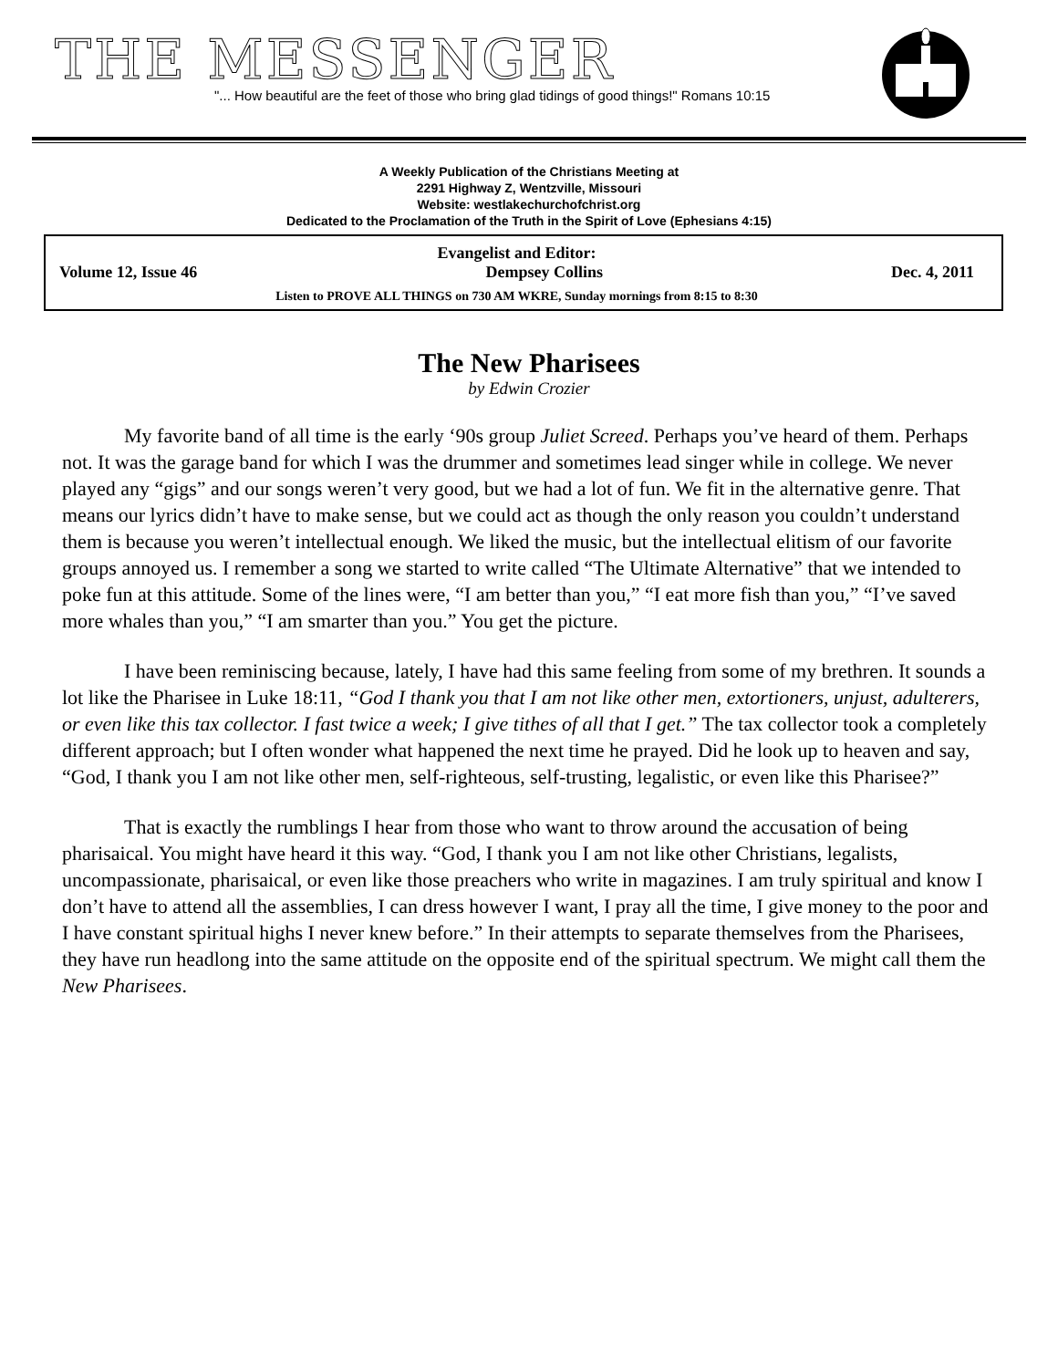THE MESSENGER
"... How beautiful are the feet of those who bring glad tidings of good things!" Romans 10:15
A Weekly Publication of the Christians Meeting at
2291 Highway Z, Wentzville, Missouri
Website: westlakechurchofchrist.org
Dedicated to the Proclamation of the Truth in the Spirit of Love (Ephesians 4:15)
Evangelist and Editor:
Volume 12, Issue 46 Dempsey Collins Dec. 4, 2011
Listen to PROVE ALL THINGS on 730 AM WKRE, Sunday mornings from 8:15 to 8:30
The New Pharisees
by Edwin Crozier
My favorite band of all time is the early ‘90s group Juliet Screed. Perhaps you’ve heard of them. Perhaps not. It was the garage band for which I was the drummer and sometimes lead singer while in college. We never played any “gigs” and our songs weren’t very good, but we had a lot of fun. We fit in the alternative genre. That means our lyrics didn’t have to make sense, but we could act as though the only reason you couldn’t understand them is because you weren’t intellectual enough. We liked the music, but the intellectual elitism of our favorite groups annoyed us. I remember a song we started to write called “The Ultimate Alternative” that we intended to poke fun at this attitude. Some of the lines were, “I am better than you,” “I eat more fish than you,” “I’ve saved more whales than you,” “I am smarter than you.” You get the picture.
I have been reminiscing because, lately, I have had this same feeling from some of my brethren. It sounds a lot like the Pharisee in Luke 18:11, “God I thank you that I am not like other men, extortioners, unjust, adulterers, or even like this tax collector. I fast twice a week; I give tithes of all that I get.” The tax collector took a completely different approach; but I often wonder what happened the next time he prayed. Did he look up to heaven and say, “God, I thank you I am not like other men, self-righteous, self-trusting, legalistic, or even like this Pharisee?”
That is exactly the rumblings I hear from those who want to throw around the accusation of being pharisaical. You might have heard it this way. “God, I thank you I am not like other Christians, legalists, uncompassionate, pharisaical, or even like those preachers who write in magazines. I am truly spiritual and know I don’t have to attend all the assemblies, I can dress however I want, I pray all the time, I give money to the poor and I have constant spiritual highs I never knew before.” In their attempts to separate themselves from the Pharisees, they have run headlong into the same attitude on the opposite end of the spiritual spectrum. We might call them the New Pharisees.